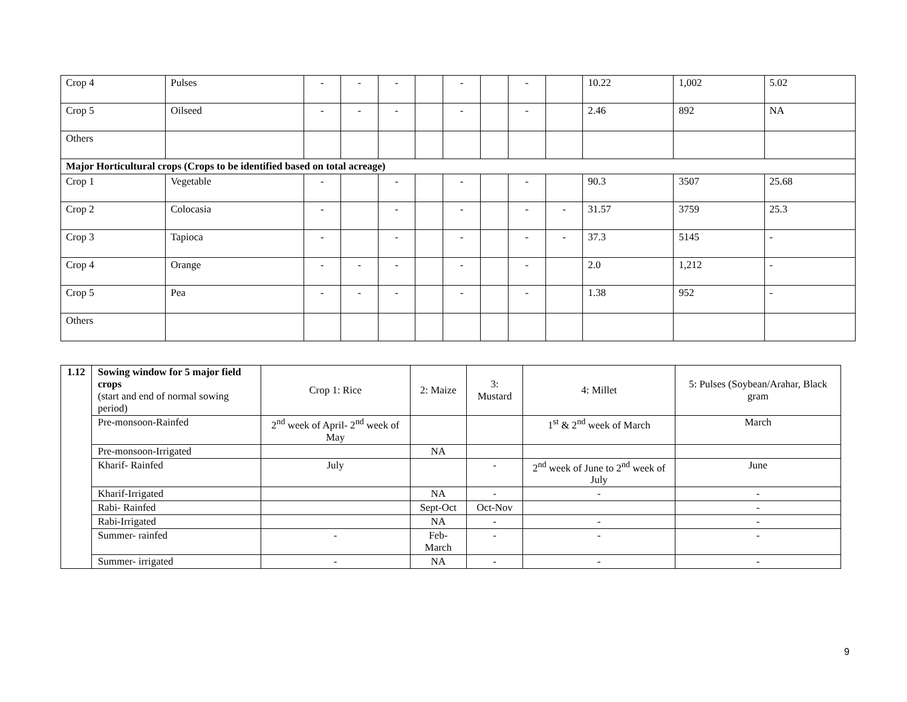| Crop 4 | Pulses | - | - | - | | - | | - | | 10.22 | 1,002 | 5.02 |
| Crop 5 | Oilseed | - | - | - | | - | | - | | 2.46 | 892 | NA |
| Others | | | | | | | | | | | | |
| Major Horticultural crops (Crops to be identified based on total acreage) | | | | | | | | | | | | |
| Crop 1 | Vegetable | - | | - | | - | | - | | 90.3 | 3507 | 25.68 |
| Crop 2 | Colocasia | - | | - | | - | | - | - | 31.57 | 3759 | 25.3 |
| Crop 3 | Tapioca | - | | - | | - | | - | - | 37.3 | 5145 | - |
| Crop 4 | Orange | - | - | - | | - | | - | | 2.0 | 1,212 | - |
| Crop 5 | Pea | - | - | - | | - | | - | | 1.38 | 952 | - |
| Others | | | | | | | | | | | | |
| 1.12 | Sowing window for 5 major field crops (start and end of normal sowing period) | Crop 1: Rice | 2: Maize | 3: Mustard | 4: Millet | 5: Pulses (Soybean/Arahar, Black gram |
| | Pre-monsoon-Rainfed | 2<sup>nd</sup> week of April- 2<sup>nd</sup> week of May | | | 1<sup>st</sup> & 2<sup>nd</sup> week of March | March |
| | Pre-monsoon-Irrigated | | NA | | | |
| | Kharif- Rainfed | July | | - | 2<sup>nd</sup> week of June to 2<sup>nd</sup> week of July | June |
| | Kharif-Irrigated | | NA | - | - | - |
| | Rabi- Rainfed | | Sept-Oct | Oct-Nov | | - |
| | Rabi-Irrigated | | NA | - | - | - |
| | Summer- rainfed | - | Feb-March | - | - | - |
| | Summer- irrigated | - | NA | - | - | - |
9